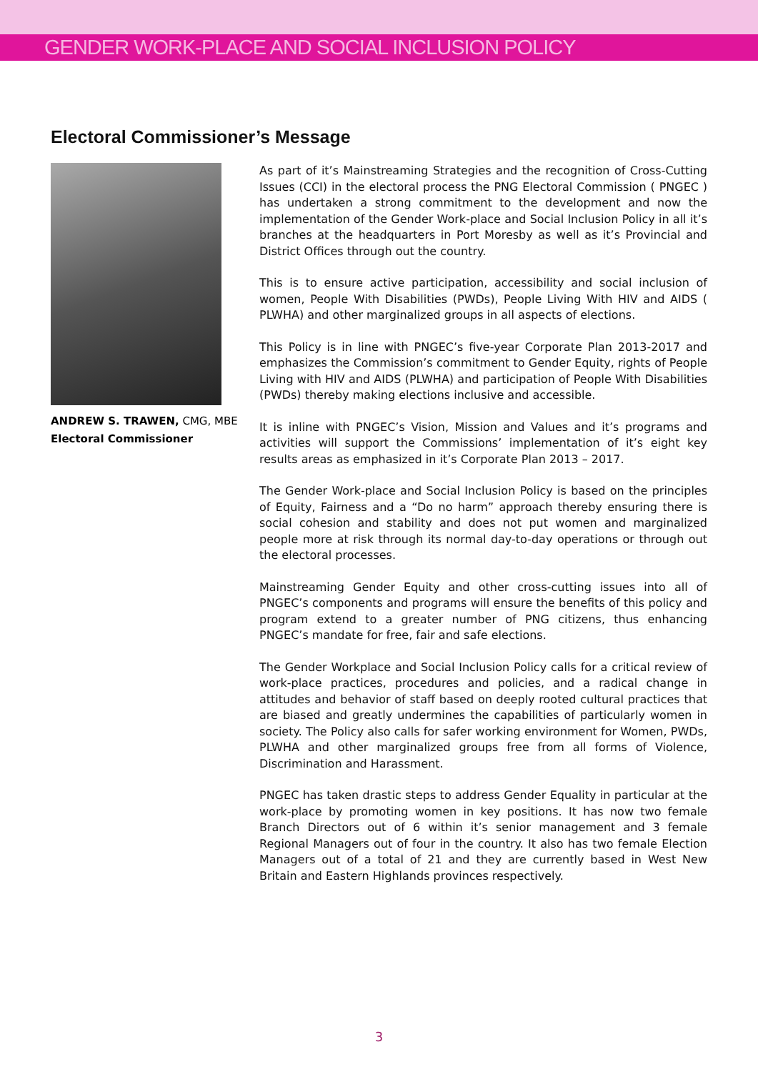GENDER WORK-PLACE AND SOCIAL INCLUSION POLICY
Electoral Commissioner’s Message
ANDREW S. TRAWEN, CMG, MBE
Electoral Commissioner
As part of it’s Mainstreaming Strategies and the recognition of Cross-Cutting Issues (CCI) in the electoral process the PNG Electoral Commission ( PNGEC ) has undertaken a strong commitment to the development and now the implementation of the Gender Work-place and Social Inclusion Policy in all it’s branches at the headquarters in Port Moresby as well as it’s Provincial and District Offices through out the country.
This is to ensure active participation, accessibility and social inclusion of women, People With Disabilities (PWDs), People Living With HIV and AIDS ( PLWHA) and other marginalized groups in all aspects of elections.
This Policy is in line with PNGEC’s five-year Corporate Plan 2013-2017 and emphasizes the Commission’s commitment to Gender Equity, rights of People Living with HIV and AIDS (PLWHA) and participation of People With Disabilities (PWDs) thereby making elections inclusive and accessible.
It is inline with PNGEC’s Vision, Mission and Values and it’s programs and activities will support the Commissions’ implementation of it’s eight key results areas as emphasized in it’s Corporate Plan 2013 – 2017.
The Gender Work-place and Social Inclusion Policy is based on the principles of Equity, Fairness and a “Do no harm” approach thereby ensuring there is social cohesion and stability and does not put women and marginalized people more at risk through its normal day-to-day operations or through out the electoral processes.
Mainstreaming Gender Equity and other cross-cutting issues into all of PNGEC’s components and programs will ensure the benefits of this policy and program extend to a greater number of PNG citizens, thus enhancing PNGEC’s mandate for free, fair and safe elections.
The Gender Workplace and Social Inclusion Policy calls for a critical review of work-place practices, procedures and policies, and a radical change in attitudes and behavior of staff based on deeply rooted cultural practices that are biased and greatly undermines the capabilities of particularly women in society. The Policy also calls for safer working environment for Women, PWDs, PLWHA and other marginalized groups free from all forms of Violence, Discrimination and Harassment.
PNGEC has taken drastic steps to address Gender Equality in particular at the work-place by promoting women in key positions. It has now two female Branch Directors out of 6 within it’s senior management and 3 female Regional Managers out of four in the country. It also has two female Election Managers out of a total of 21 and they are currently based in West New Britain and Eastern Highlands provinces respectively.
3